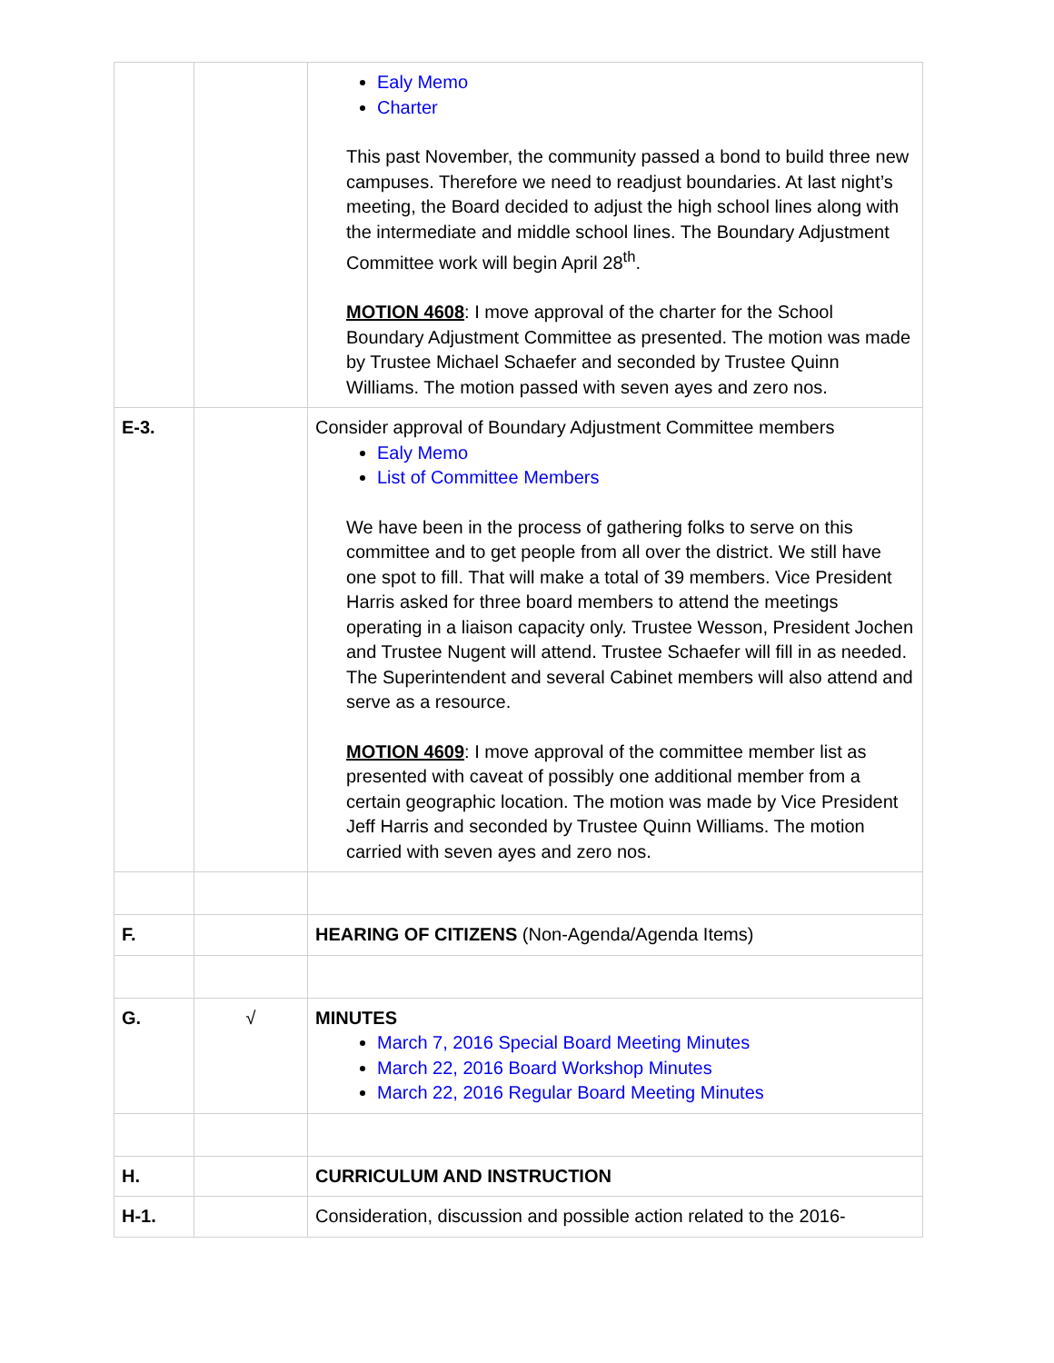| | | Ealy Memo Charter This past November, the community passed a bond to build three new campuses. Therefore we need to readjust boundaries. At last night’s meeting, the Board decided to adjust the high school lines along with the intermediate and middle school lines. The Boundary Adjustment Committee work will begin April 28<sup>th</sup>. MOTION 4608 : I move approval of the charter for the School Boundary Adjustment Committee as presented. The motion was made by Trustee Michael Schaefer and seconded by Trustee Quinn Williams. The motion passed with seven ayes and zero nos. |
| E-3. | | Consider approval of Boundary Adjustment Committee members Ealy Memo List of Committee Members We have been in the process of gathering folks to serve on this committee and to get people from all over the district. We still have one spot to fill. That will make a total of 39 members. Vice President Harris asked for three board members to attend the meetings operating in a liaison capacity only. Trustee Wesson, President Jochen and Trustee Nugent will attend. Trustee Schaefer will fill in as needed. The Superintendent and several Cabinet members will also attend and serve as a resource. MOTION 4609 : I move approval of the committee member list as presented with caveat of possibly one additional member from a certain geographic location. The motion was made by Vice President Jeff Harris and seconded by Trustee Quinn Williams. The motion carried with seven ayes and zero nos. |
| F. | | HEARING OF CITIZENS (Non-Agenda/Agenda Items) |
| G. | √ | MINUTES March 7, 2016 Special Board Meeting Minutes March 22, 2016 Board Workshop Minutes March 22, 2016 Regular Board Meeting Minutes |
| H. | | CURRICULUM AND INSTRUCTION |
| H-1. | | Consideration, discussion and possible action related to the 2016- |